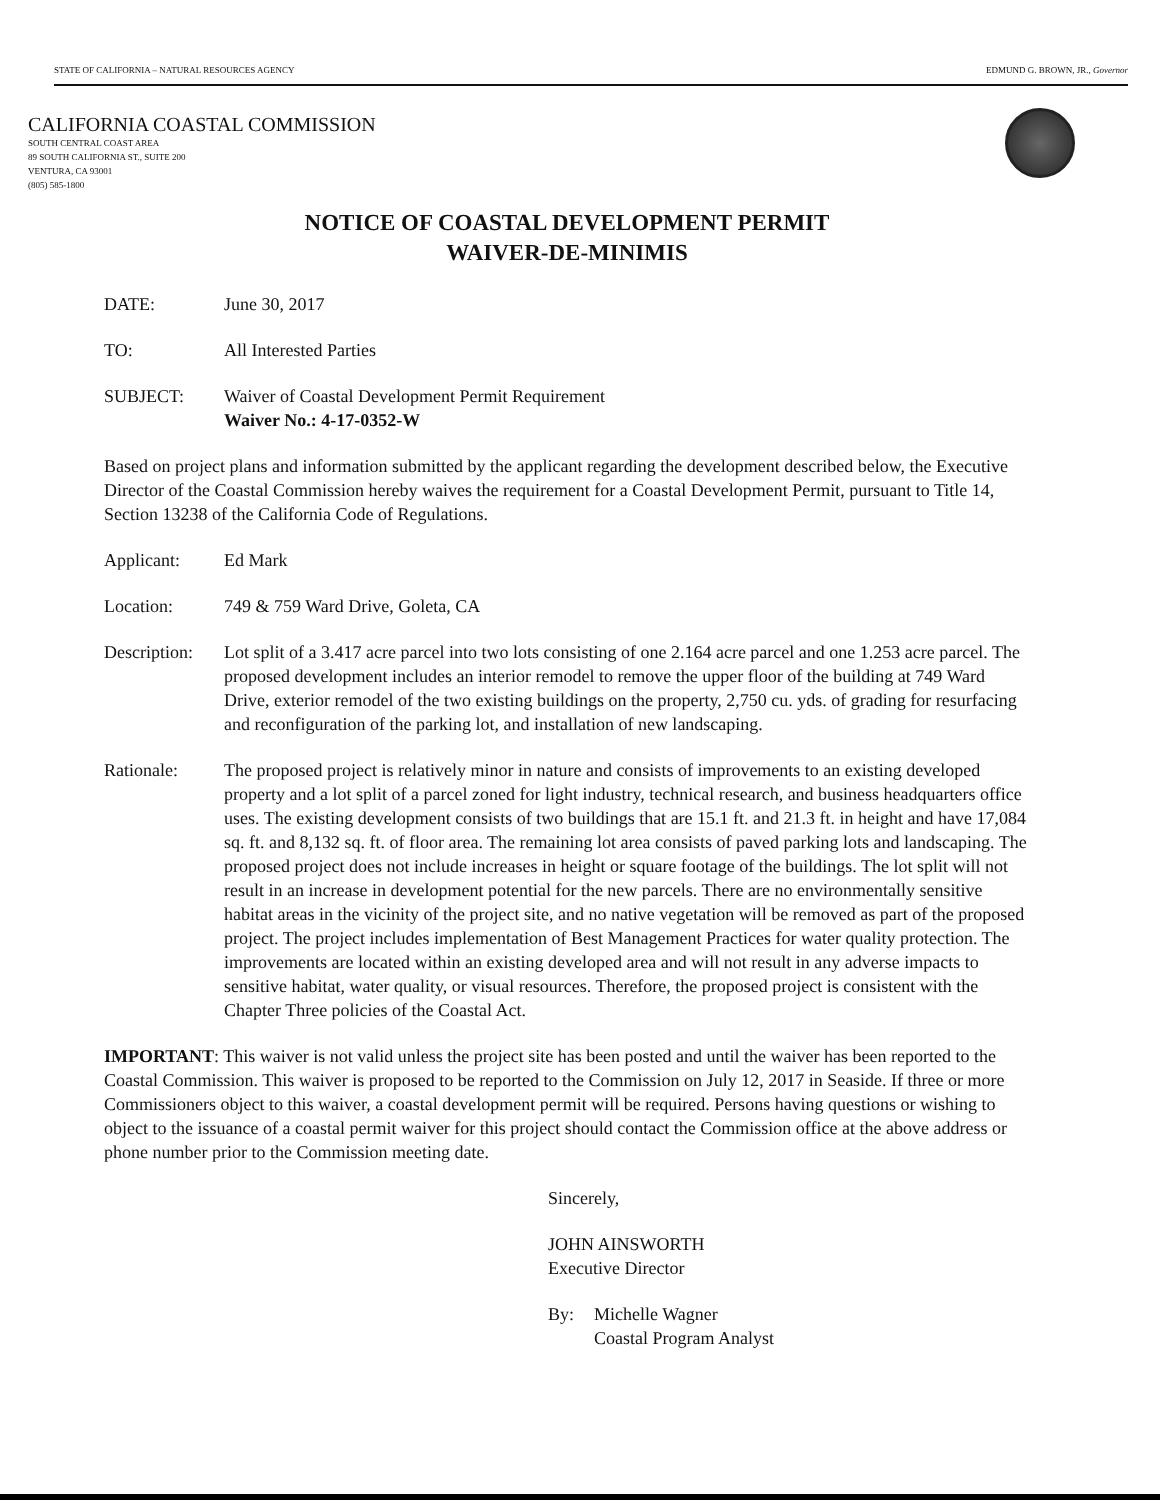STATE OF CALIFORNIA – NATURAL RESOURCES AGENCY EDMUND G. BROWN, JR., Governor
CALIFORNIA COASTAL COMMISSION
SOUTH CENTRAL COAST AREA
89 SOUTH CALIFORNIA ST., SUITE 200
VENTURA, CA 93001
(805) 585-1800
NOTICE OF COASTAL DEVELOPMENT PERMIT
WAIVER-DE-MINIMIS
DATE: June 30, 2017
TO: All Interested Parties
SUBJECT: Waiver of Coastal Development Permit Requirement
Waiver No.: 4-17-0352-W
Based on project plans and information submitted by the applicant regarding the development described below, the Executive Director of the Coastal Commission hereby waives the requirement for a Coastal Development Permit, pursuant to Title 14, Section 13238 of the California Code of Regulations.
Applicant: Ed Mark
Location: 749 & 759 Ward Drive, Goleta, CA
Description:
Lot split of a 3.417 acre parcel into two lots consisting of one 2.164 acre parcel and one 1.253 acre parcel. The proposed development includes an interior remodel to remove the upper floor of the building at 749 Ward Drive, exterior remodel of the two existing buildings on the property, 2,750 cu. yds. of grading for resurfacing and reconfiguration of the parking lot, and installation of new landscaping.
Rationale: The proposed project is relatively minor in nature and consists of improvements to an existing developed property and a lot split of a parcel zoned for light industry, technical research, and business headquarters office uses. The existing development consists of two buildings that are 15.1 ft. and 21.3 ft. in height and have 17,084 sq. ft. and 8,132 sq. ft. of floor area. The remaining lot area consists of paved parking lots and landscaping. The proposed project does not include increases in height or square footage of the buildings. The lot split will not result in an increase in development potential for the new parcels. There are no environmentally sensitive habitat areas in the vicinity of the project site, and no native vegetation will be removed as part of the proposed project. The project includes implementation of Best Management Practices for water quality protection. The improvements are located within an existing developed area and will not result in any adverse impacts to sensitive habitat, water quality, or visual resources. Therefore, the proposed project is consistent with the Chapter Three policies of the Coastal Act.
IMPORTANT: This waiver is not valid unless the project site has been posted and until the waiver has been reported to the Coastal Commission. This waiver is proposed to be reported to the Commission on July 12, 2017 in Seaside. If three or more Commissioners object to this waiver, a coastal development permit will be required. Persons having questions or wishing to object to the issuance of a coastal permit waiver for this project should contact the Commission office at the above address or phone number prior to the Commission meeting date.
Sincerely,
JOHN AINSWORTH
Executive Director
By: Michelle Wagner
Coastal Program Analyst